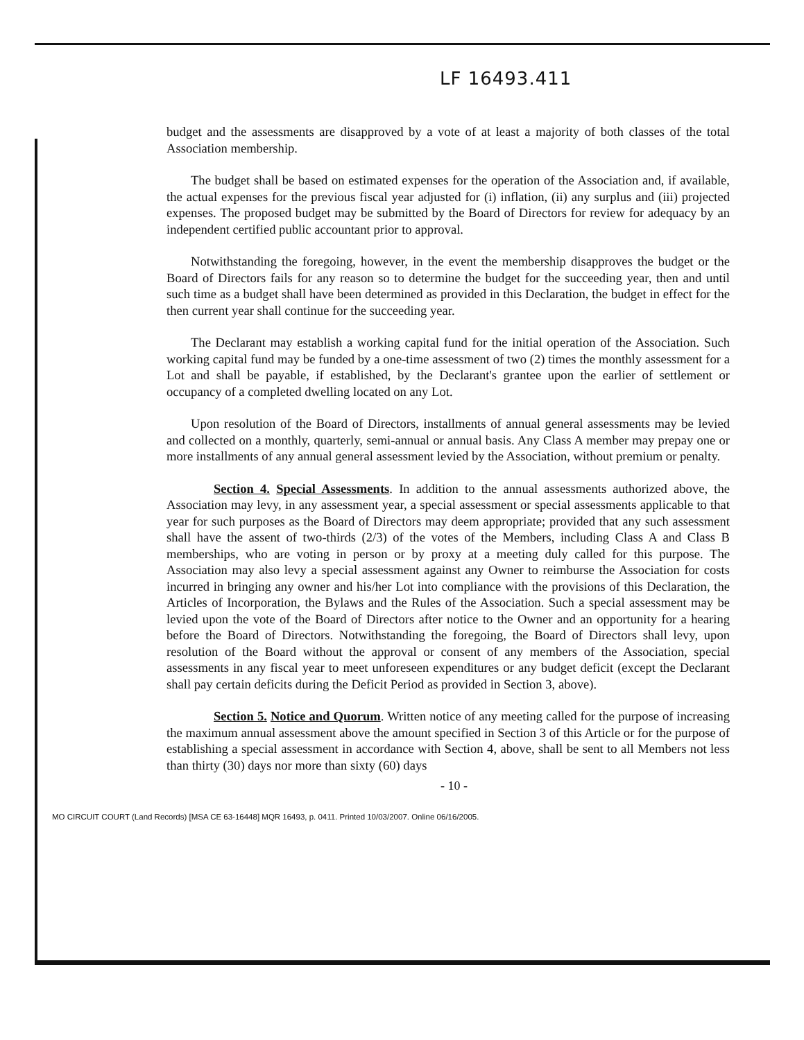LF 16493.411
budget and the assessments are disapproved by a vote of at least a majority of both classes of the total Association membership.
The budget shall be based on estimated expenses for the operation of the Association and, if available, the actual expenses for the previous fiscal year adjusted for (i) inflation, (ii) any surplus and (iii) projected expenses. The proposed budget may be submitted by the Board of Directors for review for adequacy by an independent certified public accountant prior to approval.
Notwithstanding the foregoing, however, in the event the membership disapproves the budget or the Board of Directors fails for any reason so to determine the budget for the succeeding year, then and until such time as a budget shall have been determined as provided in this Declaration, the budget in effect for the then current year shall continue for the succeeding year.
The Declarant may establish a working capital fund for the initial operation of the Association. Such working capital fund may be funded by a one-time assessment of two (2) times the monthly assessment for a Lot and shall be payable, if established, by the Declarant's grantee upon the earlier of settlement or occupancy of a completed dwelling located on any Lot.
Upon resolution of the Board of Directors, installments of annual general assessments may be levied and collected on a monthly, quarterly, semi-annual or annual basis. Any Class A member may prepay one or more installments of any annual general assessment levied by the Association, without premium or penalty.
Section 4. Special Assessments. In addition to the annual assessments authorized above, the Association may levy, in any assessment year, a special assessment or special assessments applicable to that year for such purposes as the Board of Directors may deem appropriate; provided that any such assessment shall have the assent of two-thirds (2/3) of the votes of the Members, including Class A and Class B memberships, who are voting in person or by proxy at a meeting duly called for this purpose. The Association may also levy a special assessment against any Owner to reimburse the Association for costs incurred in bringing any owner and his/her Lot into compliance with the provisions of this Declaration, the Articles of Incorporation, the Bylaws and the Rules of the Association. Such a special assessment may be levied upon the vote of the Board of Directors after notice to the Owner and an opportunity for a hearing before the Board of Directors. Notwithstanding the foregoing, the Board of Directors shall levy, upon resolution of the Board without the approval or consent of any members of the Association, special assessments in any fiscal year to meet unforeseen expenditures or any budget deficit (except the Declarant shall pay certain deficits during the Deficit Period as provided in Section 3, above).
Section 5. Notice and Quorum. Written notice of any meeting called for the purpose of increasing the maximum annual assessment above the amount specified in Section 3 of this Article or for the purpose of establishing a special assessment in accordance with Section 4, above, shall be sent to all Members not less than thirty (30) days nor more than sixty (60) days
- 10 -
MO CIRCUIT COURT (Land Records) [MSA CE 63-16448] MQR 16493, p. 0411. Printed 10/03/2007. Online 06/16/2005.